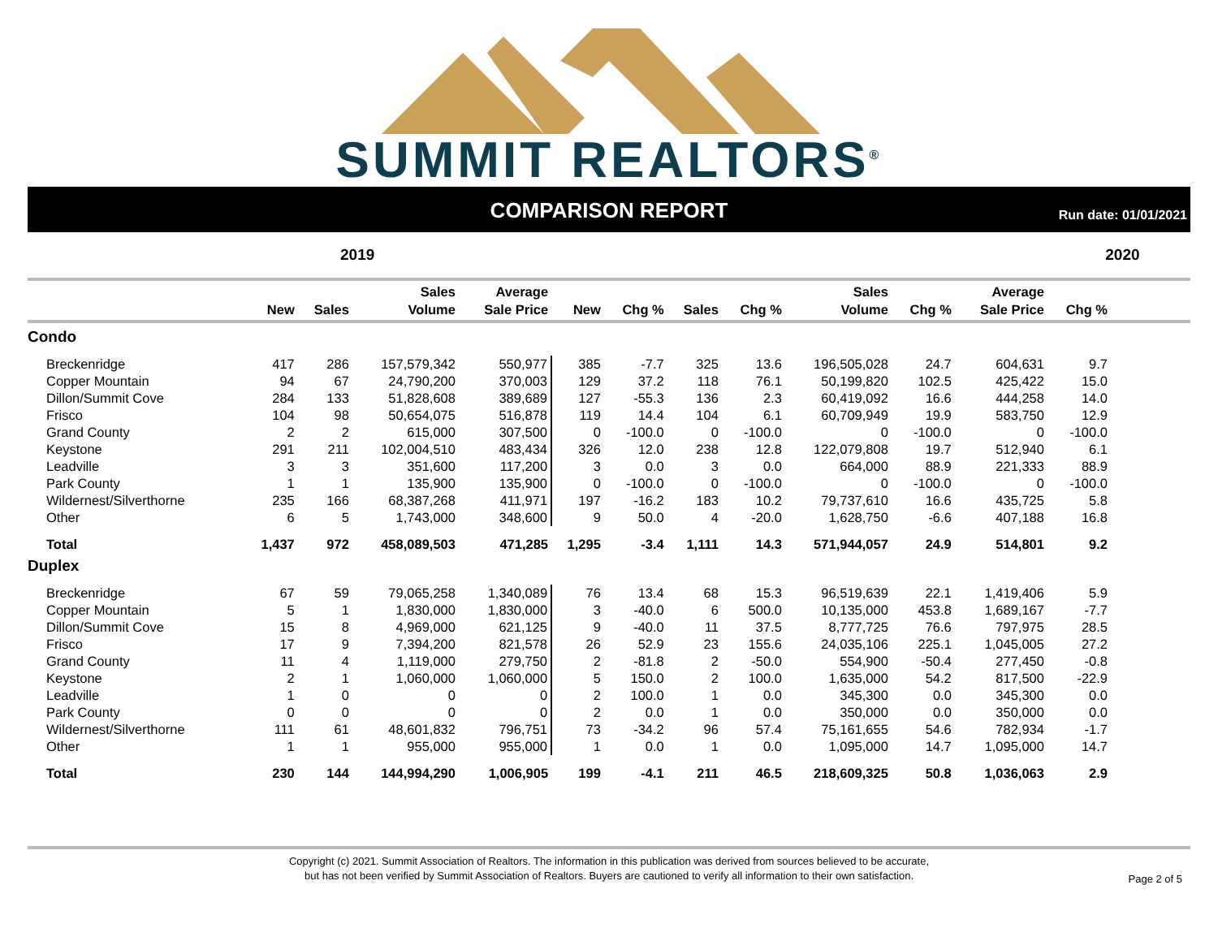SUMMIT REALTORS<sup>®</sup>
COMPARISON REPORT
Run date: 01/01/2021
2019 2020
| | New | Sales | Sales Volume | Average Sale Price | New | Chg % | Sales | Chg % | Sales Volume | Chg % | Average Sale Price | Chg % | |
| --- | --- | --- | --- | --- | --- | --- | --- | --- | --- | --- | --- | --- | --- |
| Condo | | | | | | | | | | | | | |
| Breckenridge | 417 | 286 | 157,579,342 | 550,977 | 385 | -7.7 | 325 | 13.6 | 196,505,028 | 24.7 | 604,631 | 9.7 | |
| Copper Mountain | 94 | 67 | 24,790,200 | 370,003 | 129 | 37.2 | 118 | 76.1 | 50,199,820 | 102.5 | 425,422 | 15.0 | |
| Dillon/Summit Cove | 284 | 133 | 51,828,608 | 389,689 | 127 | -55.3 | 136 | 2.3 | 60,419,092 | 16.6 | 444,258 | 14.0 | |
| Frisco | 104 | 98 | 50,654,075 | 516,878 | 119 | 14.4 | 104 | 6.1 | 60,709,949 | 19.9 | 583,750 | 12.9 | |
| Grand County | 2 | 2 | 615,000 | 307,500 | 0 | -100.0 | 0 | -100.0 | 0 | -100.0 | 0 | -100.0 | |
| Keystone | 291 | 211 | 102,004,510 | 483,434 | 326 | 12.0 | 238 | 12.8 | 122,079,808 | 19.7 | 512,940 | 6.1 | |
| Leadville | 3 | 3 | 351,600 | 117,200 | 3 | 0.0 | 3 | 0.0 | 664,000 | 88.9 | 221,333 | 88.9 | |
| Park County | 1 | 1 | 135,900 | 135,900 | 0 | -100.0 | 0 | -100.0 | 0 | -100.0 | 0 | -100.0 | |
| Wildernest/Silverthorne | 235 | 166 | 68,387,268 | 411,971 | 197 | -16.2 | 183 | 10.2 | 79,737,610 | 16.6 | 435,725 | 5.8 | |
| Other | 6 | 5 | 1,743,000 | 348,600 | 9 | 50.0 | 4 | -20.0 | 1,628,750 | -6.6 | 407,188 | 16.8 | |
| Total | 1,437 | 972 | 458,089,503 | 471,285 | 1,295 | -3.4 | 1,111 | 14.3 | 571,944,057 | 24.9 | 514,801 | 9.2 | |
| Duplex | | | | | | | | | | | | | |
| Breckenridge | 67 | 59 | 79,065,258 | 1,340,089 | 76 | 13.4 | 68 | 15.3 | 96,519,639 | 22.1 | 1,419,406 | 5.9 | |
| Copper Mountain | 5 | 1 | 1,830,000 | 1,830,000 | 3 | -40.0 | 6 | 500.0 | 10,135,000 | 453.8 | 1,689,167 | -7.7 | |
| Dillon/Summit Cove | 15 | 8 | 4,969,000 | 621,125 | 9 | -40.0 | 11 | 37.5 | 8,777,725 | 76.6 | 797,975 | 28.5 | |
| Frisco | 17 | 9 | 7,394,200 | 821,578 | 26 | 52.9 | 23 | 155.6 | 24,035,106 | 225.1 | 1,045,005 | 27.2 | |
| Grand County | 11 | 4 | 1,119,000 | 279,750 | 2 | -81.8 | 2 | -50.0 | 554,900 | -50.4 | 277,450 | -0.8 | |
| Keystone | 2 | 1 | 1,060,000 | 1,060,000 | 5 | 150.0 | 2 | 100.0 | 1,635,000 | 54.2 | 817,500 | -22.9 | |
| Leadville | 1 | 0 | 0 | 0 | 2 | 100.0 | 1 | 0.0 | 345,300 | 0.0 | 345,300 | 0.0 | |
| Park County | 0 | 0 | 0 | 0 | 2 | 0.0 | 1 | 0.0 | 350,000 | 0.0 | 350,000 | 0.0 | |
| Wildernest/Silverthorne | 111 | 61 | 48,601,832 | 796,751 | 73 | -34.2 | 96 | 57.4 | 75,161,655 | 54.6 | 782,934 | -1.7 | |
| Other | 1 | 1 | 955,000 | 955,000 | 1 | 0.0 | 1 | 0.0 | 1,095,000 | 14.7 | 1,095,000 | 14.7 | |
| Total | 230 | 144 | 144,994,290 | 1,006,905 | 199 | -4.1 | 211 | 46.5 | 218,609,325 | 50.8 | 1,036,063 | 2.9 | |
Copyright (c) 2021. Summit Association of Realtors. The information in this publication was derived from sources believed to be accurate,
but has not been verified by Summit Association of Realtors. Buyers are cautioned to verify all information to their own satisfaction.
Page 2 of 5